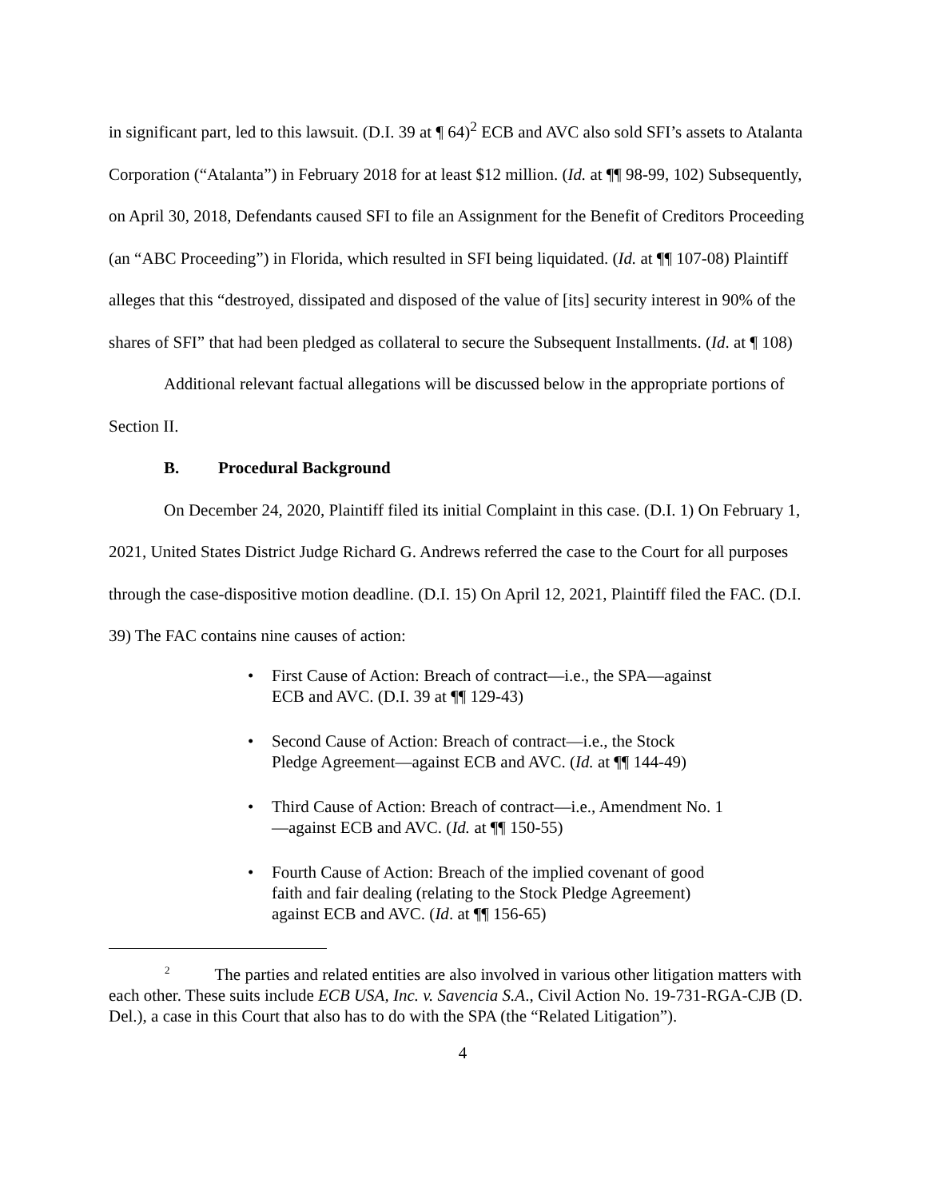in significant part, led to this lawsuit. (D.I. 39 at ¶ 64)<sup>2</sup> ECB and AVC also sold SFI’s assets to Atalanta Corporation (“Atalanta”) in February 2018 for at least $12 million. (Id. at ¶¶ 98-99, 102) Subsequently, on April 30, 2018, Defendants caused SFI to file an Assignment for the Benefit of Creditors Proceeding (an “ABC Proceeding”) in Florida, which resulted in SFI being liquidated. (Id. at ¶¶ 107-08) Plaintiff alleges that this “destroyed, dissipated and disposed of the value of [its] security interest in 90% of the shares of SFI” that had been pledged as collateral to secure the Subsequent Installments. (Id. at ¶ 108)
Additional relevant factual allegations will be discussed below in the appropriate portions of Section II.
B. Procedural Background
On December 24, 2020, Plaintiff filed its initial Complaint in this case. (D.I. 1) On February 1, 2021, United States District Judge Richard G. Andrews referred the case to the Court for all purposes through the case-dispositive motion deadline. (D.I. 15) On April 12, 2021, Plaintiff filed the FAC. (D.I. 39) The FAC contains nine causes of action:
• First Cause of Action: Breach of contract—i.e., the SPA—against ECB and AVC. (D.I. 39 at ¶¶ 129-43)
• Second Cause of Action: Breach of contract—i.e., the Stock Pledge Agreement—against ECB and AVC. (Id. at ¶¶ 144-49)
• Third Cause of Action: Breach of contract—i.e., Amendment No. 1—against ECB and AVC. (Id. at ¶¶ 150-55)
• Fourth Cause of Action: Breach of the implied covenant of good faith and fair dealing (relating to the Stock Pledge Agreement) against ECB and AVC. (Id. at ¶¶ 156-65)
<sup>2</sup> The parties and related entities are also involved in various other litigation matters with each other. These suits include ECB USA, Inc. v. Savencia S.A., Civil Action No. 19-731-RGA-CJB (D. Del.), a case in this Court that also has to do with the SPA (the “Related Litigation”).
4